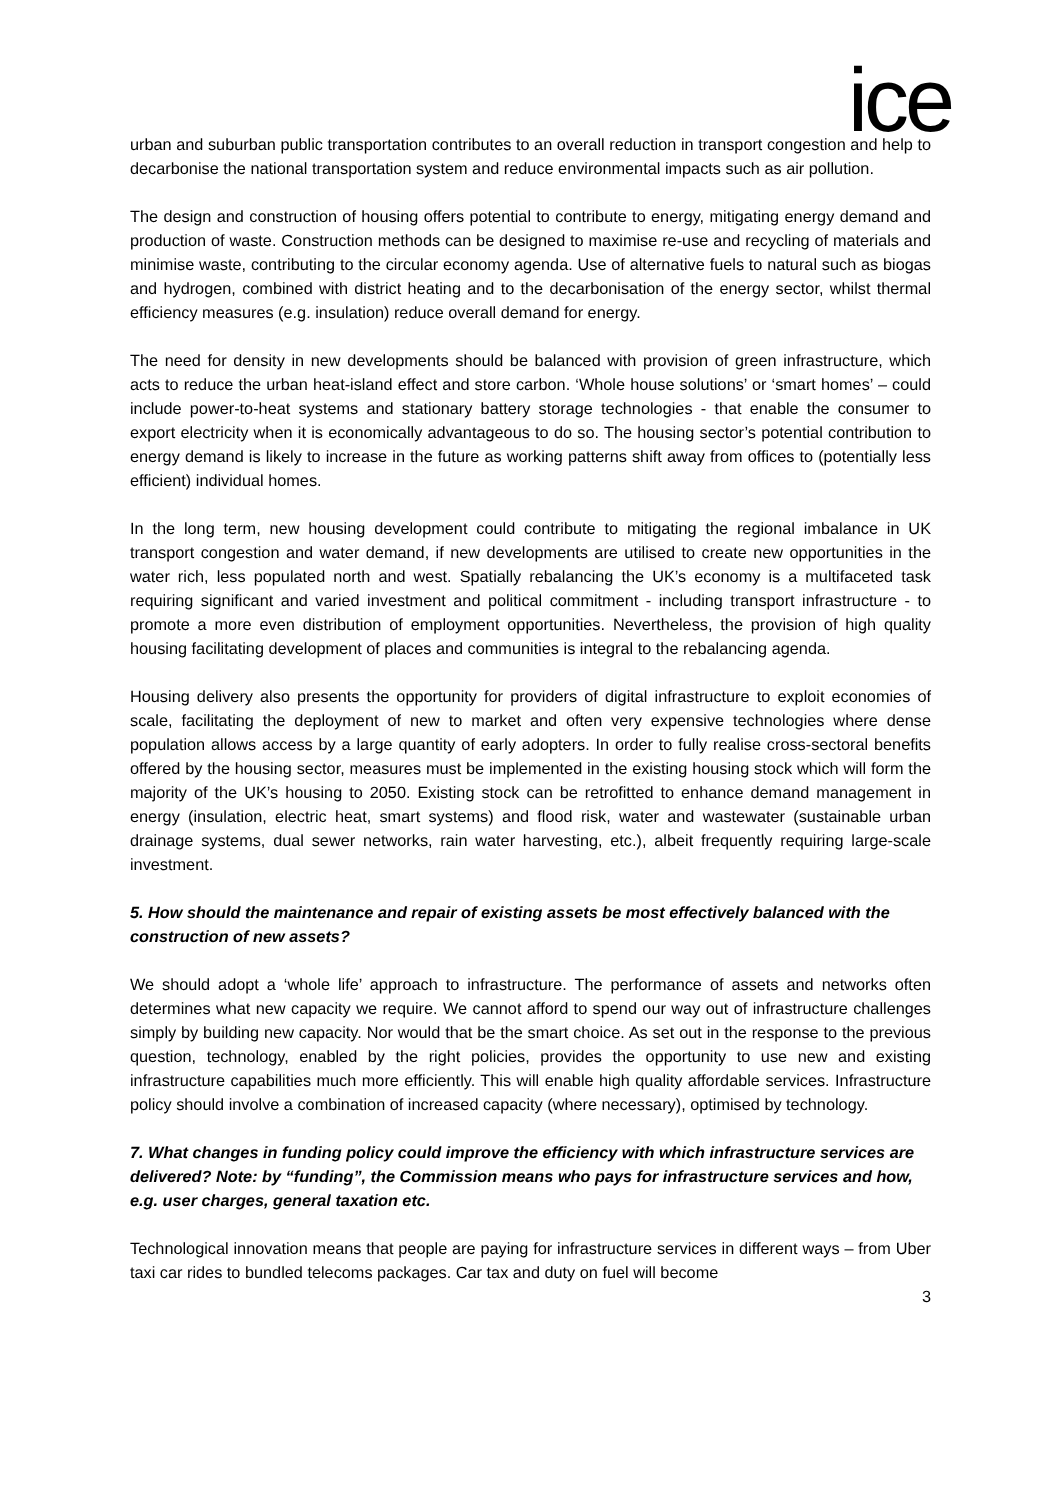ice
urban and suburban public transportation contributes to an overall reduction in transport congestion and help to decarbonise the national transportation system and reduce environmental impacts such as air pollution.
The design and construction of housing offers potential to contribute to energy, mitigating energy demand and production of waste. Construction methods can be designed to maximise re-use and recycling of materials and minimise waste, contributing to the circular economy agenda. Use of alternative fuels to natural such as biogas and hydrogen, combined with district heating and to the decarbonisation of the energy sector, whilst thermal efficiency measures (e.g. insulation) reduce overall demand for energy.
The need for density in new developments should be balanced with provision of green infrastructure, which acts to reduce the urban heat-island effect and store carbon. ‘Whole house solutions’ or ‘smart homes’ – could include power-to-heat systems and stationary battery storage technologies - that enable the consumer to export electricity when it is economically advantageous to do so. The housing sector’s potential contribution to energy demand is likely to increase in the future as working patterns shift away from offices to (potentially less efficient) individual homes.
In the long term, new housing development could contribute to mitigating the regional imbalance in UK transport congestion and water demand, if new developments are utilised to create new opportunities in the water rich, less populated north and west. Spatially rebalancing the UK’s economy is a multifaceted task requiring significant and varied investment and political commitment - including transport infrastructure - to promote a more even distribution of employment opportunities. Nevertheless, the provision of high quality housing facilitating development of places and communities is integral to the rebalancing agenda.
Housing delivery also presents the opportunity for providers of digital infrastructure to exploit economies of scale, facilitating the deployment of new to market and often very expensive technologies where dense population allows access by a large quantity of early adopters. In order to fully realise cross-sectoral benefits offered by the housing sector, measures must be implemented in the existing housing stock which will form the majority of the UK’s housing to 2050. Existing stock can be retrofitted to enhance demand management in energy (insulation, electric heat, smart systems) and flood risk, water and wastewater (sustainable urban drainage systems, dual sewer networks, rain water harvesting, etc.), albeit frequently requiring large-scale investment.
5. How should the maintenance and repair of existing assets be most effectively balanced with the construction of new assets?
We should adopt a ‘whole life’ approach to infrastructure. The performance of assets and networks often determines what new capacity we require. We cannot afford to spend our way out of infrastructure challenges simply by building new capacity. Nor would that be the smart choice. As set out in the response to the previous question, technology, enabled by the right policies, provides the opportunity to use new and existing infrastructure capabilities much more efficiently. This will enable high quality affordable services. Infrastructure policy should involve a combination of increased capacity (where necessary), optimised by technology.
7. What changes in funding policy could improve the efficiency with which infrastructure services are delivered? Note: by “funding”, the Commission means who pays for infrastructure services and how, e.g. user charges, general taxation etc.
Technological innovation means that people are paying for infrastructure services in different ways – from Uber taxi car rides to bundled telecoms packages. Car tax and duty on fuel will become
3